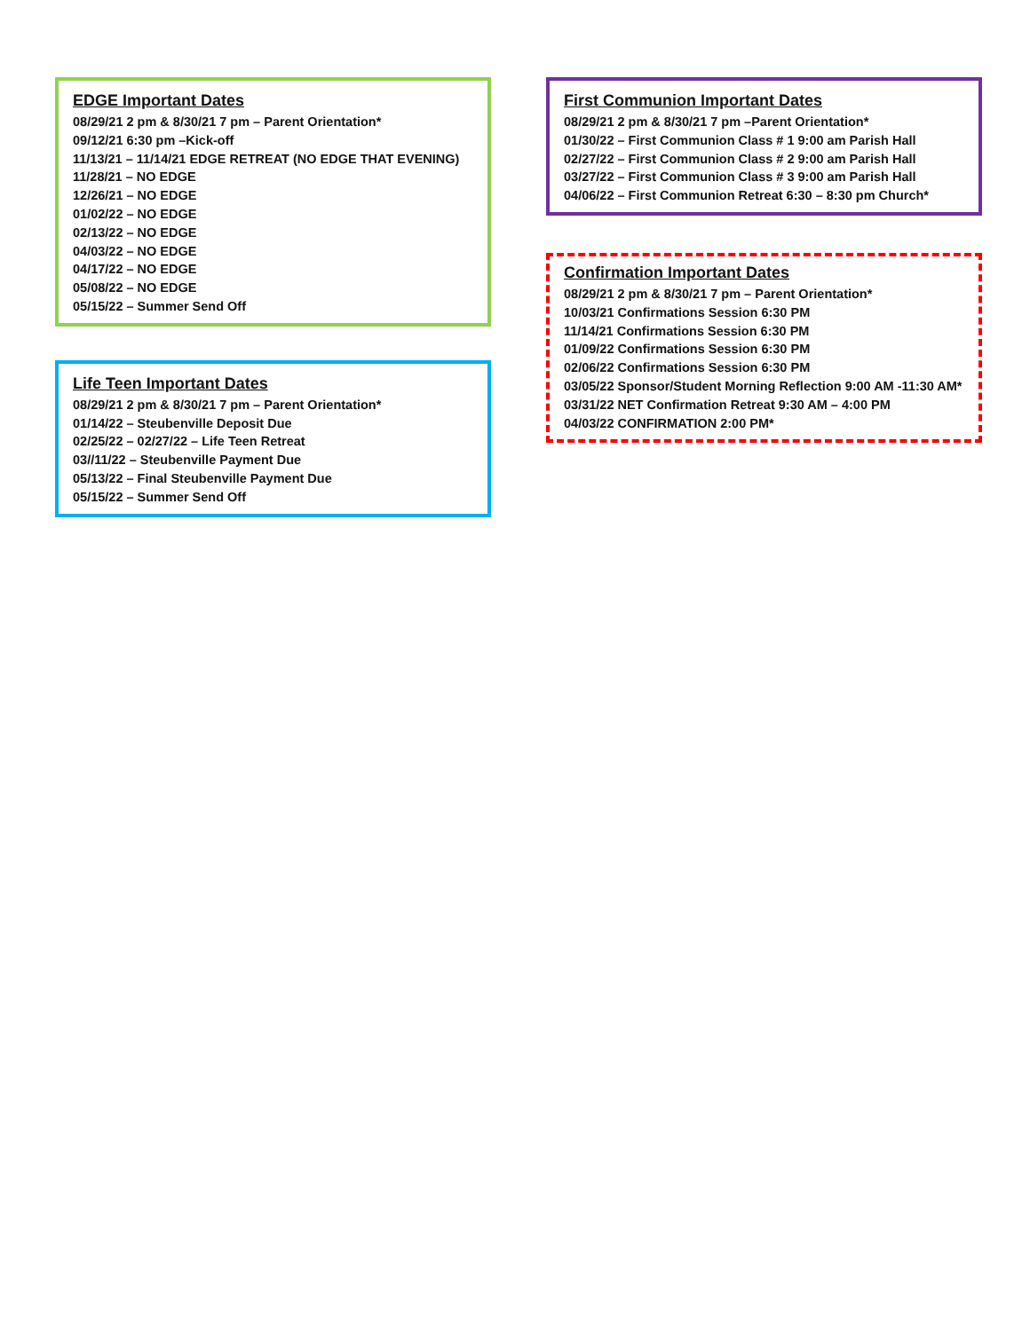EDGE Important Dates
08/29/21 2 pm & 8/30/21 7 pm – Parent Orientation*
09/12/21 6:30 pm –Kick-off
11/13/21 – 11/14/21 EDGE RETREAT (NO EDGE THAT EVENING)
11/28/21 – NO EDGE
12/26/21 – NO EDGE
01/02/22 – NO EDGE
02/13/22 – NO EDGE
04/03/22 – NO EDGE
04/17/22 – NO EDGE
05/08/22 – NO EDGE
05/15/22 – Summer Send Off
Life Teen Important Dates
08/29/21 2 pm & 8/30/21 7 pm – Parent Orientation*
01/14/22 – Steubenville Deposit Due
02/25/22 – 02/27/22 – Life Teen Retreat
03//11/22 – Steubenville Payment Due
05/13/22 – Final Steubenville Payment Due
05/15/22 – Summer Send Off
First Communion Important Dates
08/29/21 2 pm & 8/30/21 7 pm –Parent Orientation*
01/30/22 – First Communion Class # 1 9:00 am Parish Hall
02/27/22 – First Communion Class # 2 9:00 am Parish Hall
03/27/22 – First Communion Class # 3 9:00 am Parish Hall
04/06/22 – First Communion Retreat 6:30 – 8:30 pm Church*
Confirmation Important Dates
08/29/21 2 pm & 8/30/21 7 pm – Parent Orientation*
10/03/21 Confirmations Session 6:30 PM
11/14/21 Confirmations Session 6:30 PM
01/09/22 Confirmations Session 6:30 PM
02/06/22 Confirmations Session 6:30 PM
03/05/22 Sponsor/Student Morning Reflection 9:00 AM -11:30 AM*
03/31/22 NET Confirmation Retreat 9:30 AM – 4:00 PM
04/03/22 CONFIRMATION 2:00 PM*